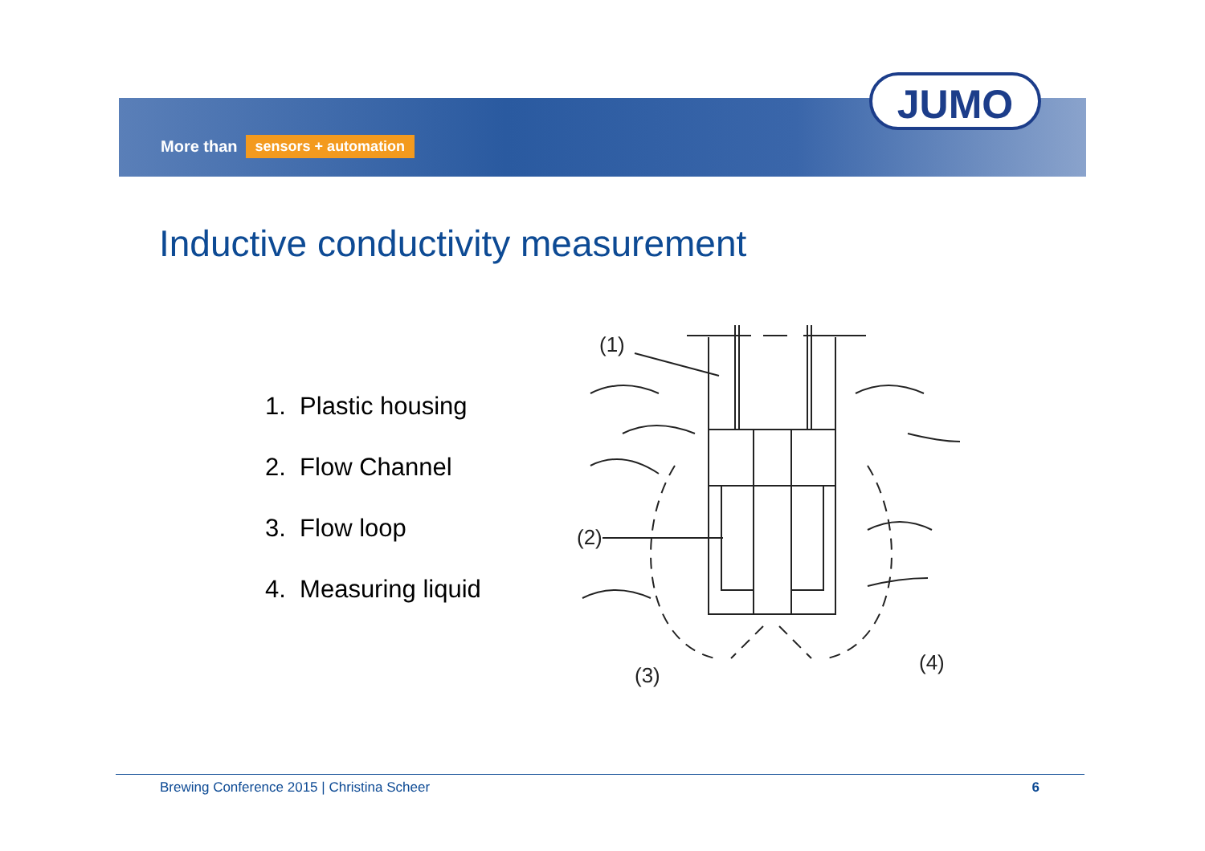More than sensors + automation
JUMO
Inductive conductivity measurement
1. Plastic housing
2. Flow Channel
3. Flow loop
4. Measuring liquid
(1)
(2)
(3)
(4)
Brewing Conference 2015 | Christina Scheer 6